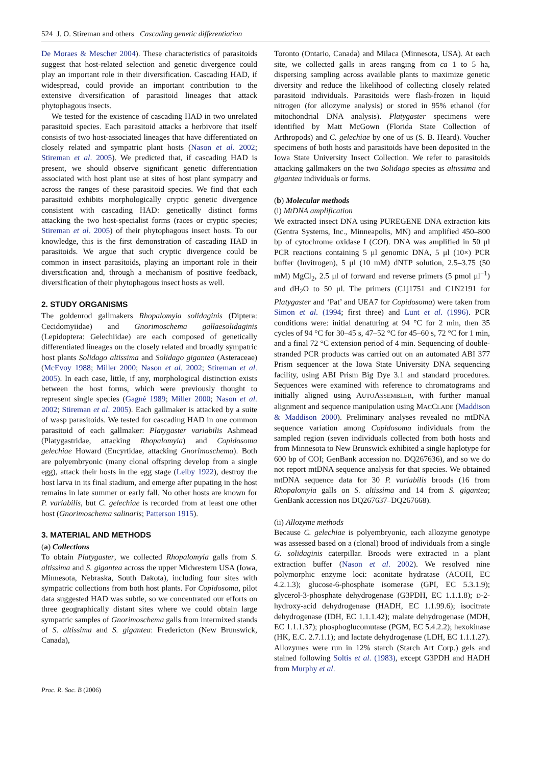524 J. O. Stireman and others Cascading genetic differentiation
De Moraes & Mescher 2004). These characteristics of parasitoids suggest that host-related selection and genetic divergence could play an important role in their diversification. Cascading HAD, if widespread, could provide an important contribution to the extensive diversification of parasitoid lineages that attack phytophagous insects.
We tested for the existence of cascading HAD in two unrelated parasitoid species. Each parasitoid attacks a herbivore that itself consists of two host-associated lineages that have differentiated on closely related and sympatric plant hosts (Nason et al. 2002; Stireman et al. 2005). We predicted that, if cascading HAD is present, we should observe significant genetic differentiation associated with host plant use at sites of host plant sympatry and across the ranges of these parasitoid species. We find that each parasitoid exhibits morphologically cryptic genetic divergence consistent with cascading HAD: genetically distinct forms attacking the two host-specialist forms (races or cryptic species; Stireman et al. 2005) of their phytophagous insect hosts. To our knowledge, this is the first demonstration of cascading HAD in parasitoids. We argue that such cryptic divergence could be common in insect parasitoids, playing an important role in their diversification and, through a mechanism of positive feedback, diversification of their phytophagous insect hosts as well.
2. STUDY ORGANISMS
The goldenrod gallmakers Rhopalomyia solidaginis (Diptera: Cecidomyiidae) and Gnorimoschema gallaesolidaginis (Lepidoptera: Gelechiidae) are each composed of genetically differentiated lineages on the closely related and broadly sympatric host plants Solidago altissima and Solidago gigantea (Asteraceae) (McEvoy 1988; Miller 2000; Nason et al. 2002; Stireman et al. 2005). In each case, little, if any, morphological distinction exists between the host forms, which were previously thought to represent single species (Gagné 1989; Miller 2000; Nason et al. 2002; Stireman et al. 2005). Each gallmaker is attacked by a suite of wasp parasitoids. We tested for cascading HAD in one common parasitoid of each gallmaker: Platygaster variabilis Ashmead (Platygastridae, attacking Rhopalomyia) and Copidosoma gelechiae Howard (Encyrtidae, attacking Gnorimoschema). Both are polyembryonic (many clonal offspring develop from a single egg), attack their hosts in the egg stage (Leiby 1922), destroy the host larva in its final stadium, and emerge after pupating in the host remains in late summer or early fall. No other hosts are known for P. variabilis, but C. gelechiae is recorded from at least one other host (Gnorimoschema salinaris; Patterson 1915).
3. MATERIAL AND METHODS
(a) Collections
To obtain Platygaster, we collected Rhopalomyia galls from S. altissima and S. gigantea across the upper Midwestern USA (Iowa, Minnesota, Nebraska, South Dakota), including four sites with sympatric collections from both host plants. For Copidosoma, pilot data suggested HAD was subtle, so we concentrated our efforts on three geographically distant sites where we could obtain large sympatric samples of Gnorimoschema galls from intermixed stands of S. altissima and S. gigantea: Fredericton (New Brunswick, Canada),
Toronto (Ontario, Canada) and Milaca (Minnesota, USA). At each site, we collected galls in areas ranging from ca 1 to 5 ha, dispersing sampling across available plants to maximize genetic diversity and reduce the likelihood of collecting closely related parasitoid individuals. Parasitoids were flash-frozen in liquid nitrogen (for allozyme analysis) or stored in 95% ethanol (for mitochondrial DNA analysis). Platygaster specimens were identified by Matt McGown (Florida State Collection of Arthropods) and C. gelechiae by one of us (S. B. Heard). Voucher specimens of both hosts and parasitoids have been deposited in the Iowa State University Insect Collection. We refer to parasitoids attacking gallmakers on the two Solidago species as altissima and gigantea individuals or forms.
(b) Molecular methods
(i) MtDNA amplification
We extracted insect DNA using PUREGENE DNA extraction kits (Gentra Systems, Inc., Minneapolis, MN) and amplified 450–800 bp of cytochrome oxidase I (COI). DNA was amplified in 50 μl PCR reactions containing 5 μl genomic DNA, 5 μl (10×) PCR buffer (Invitrogen), 5 μl (10 mM) dNTP solution, 2.5–3.75 (50 mM) MgCl<sub>2</sub>, 2.5 μl of forward and reverse primers (5 pmol μl<sup>−1</sup>) and dH<sub>2</sub>O to 50 μl. The primers (C1j1751 and C1N2191 for Platygaster and ‘Pat’ and UEA7 for Copidosoma) were taken from Simon et al. (1994; first three) and Lunt et al. (1996). PCR conditions were: initial denaturing at 94 °C for 2 min, then 35 cycles of 94 °C for 30–45 s, 47–52 °C for 45–60 s, 72 °C for 1 min, and a final 72 °C extension period of 4 min. Sequencing of double-stranded PCR products was carried out on an automated ABI 377 Prism sequencer at the Iowa State University DNA sequencing facility, using ABI Prism Big Dye 3.1 and standard procedures. Sequences were examined with reference to chromatograms and initially aligned using AUTOASSEMBLER, with further manual alignment and sequence manipulation using MACCLADE (Maddison & Maddison 2000). Preliminary analyses revealed no mtDNA sequence variation among Copidosoma individuals from the sampled region (seven individuals collected from both hosts and from Minnesota to New Brunswick exhibited a single haplotype for 600 bp of COI; GenBank accession no. DQ267636), and so we do not report mtDNA sequence analysis for that species. We obtained mtDNA sequence data for 30 P. variabilis broods (16 from Rhopalomyia galls on S. altissima and 14 from S. gigantea; GenBank accession nos DQ267637–DQ267668).
(ii) Allozyme methods
Because C. gelechiae is polyembryonic, each allozyme genotype was assessed based on a (clonal) brood of individuals from a single G. solidaginis caterpillar. Broods were extracted in a plant extraction buffer (Nason et al. 2002). We resolved nine polymorphic enzyme loci: aconitate hydratase (ACOH, EC 4.2.1.3); glucose-6-phosphate isomerase (GPI, EC 5.3.1.9); glycerol-3-phosphate dehydrogenase (G3PDH, EC 1.1.1.8); D-2-hydroxy-acid dehydrogenase (HADH, EC 1.1.99.6); isocitrate dehydrogenase (IDH, EC 1.1.1.42); malate dehydrogenase (MDH, EC 1.1.1.37); phosphoglucomutase (PGM, EC 5.4.2.2); hexokinase (HK, E.C. 2.7.1.1); and lactate dehydrogenase (LDH, EC 1.1.1.27). Allozymes were run in 12% starch (Starch Art Corp.) gels and stained following Soltis et al. (1983), except G3PDH and HADH from Murphy et al.
Proc. R. Soc. B (2006)